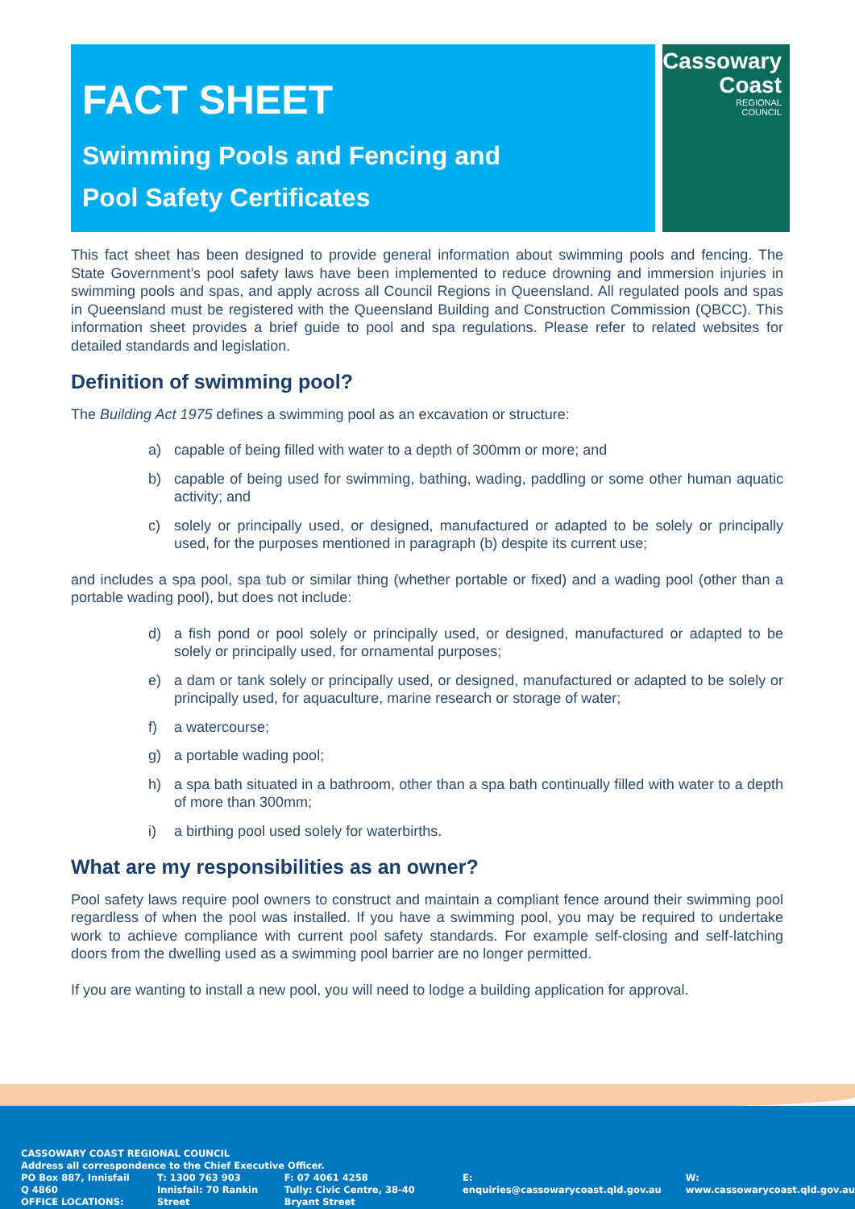FACT SHEET
Swimming Pools and Fencing and
Pool Safety Certificates
Cassowary
Coast
REGIONAL
COUNCIL
This fact sheet has been designed to provide general information about swimming pools and fencing. The State Government’s pool safety laws have been implemented to reduce drowning and immersion injuries in swimming pools and spas, and apply across all Council Regions in Queensland. All regulated pools and spas in Queensland must be registered with the Queensland Building and Construction Commission (QBCC). This information sheet provides a brief guide to pool and spa regulations. Please refer to related websites for detailed standards and legislation.
Definition of swimming pool?
The Building Act 1975 defines a swimming pool as an excavation or structure:
a) capable of being filled with water to a depth of 300mm or more; and
b) capable of being used for swimming, bathing, wading, paddling or some other human aquatic activity; and
c) solely or principally used, or designed, manufactured or adapted to be solely or principally used, for the purposes mentioned in paragraph (b) despite its current use;
and includes a spa pool, spa tub or similar thing (whether portable or fixed) and a wading pool (other than a portable wading pool), but does not include:
d) a fish pond or pool solely or principally used, or designed, manufactured or adapted to be solely or principally used, for ornamental purposes;
e) a dam or tank solely or principally used, or designed, manufactured or adapted to be solely or principally used, for aquaculture, marine research or storage of water;
f) a watercourse;
g) a portable wading pool;
h) a spa bath situated in a bathroom, other than a spa bath continually filled with water to a depth of more than 300mm;
i) a birthing pool used solely for waterbirths.
What are my responsibilities as an owner?
Pool safety laws require pool owners to construct and maintain a compliant fence around their swimming pool regardless of when the pool was installed. If you have a swimming pool, you may be required to undertake work to achieve compliance with current pool safety standards. For example self-closing and self-latching doors from the dwelling used as a swimming pool barrier are no longer permitted.
If you are wanting to install a new pool, you will need to lodge a building application for approval.
CASSOWARY COAST REGIONAL COUNCIL
Address all correspondence to the Chief Executive Officer.
PO Box 887, Innisfail Q 4860
OFFICE LOCATIONS:
T: 1300 763 903
Innisfail: 70 Rankin Street
F: 07 4061 4258
Tully: Civic Centre, 38-40 Bryant Street
E: enquiries@cassowarycoast.qld.gov.au
W: www.cassowarycoast.qld.gov.au